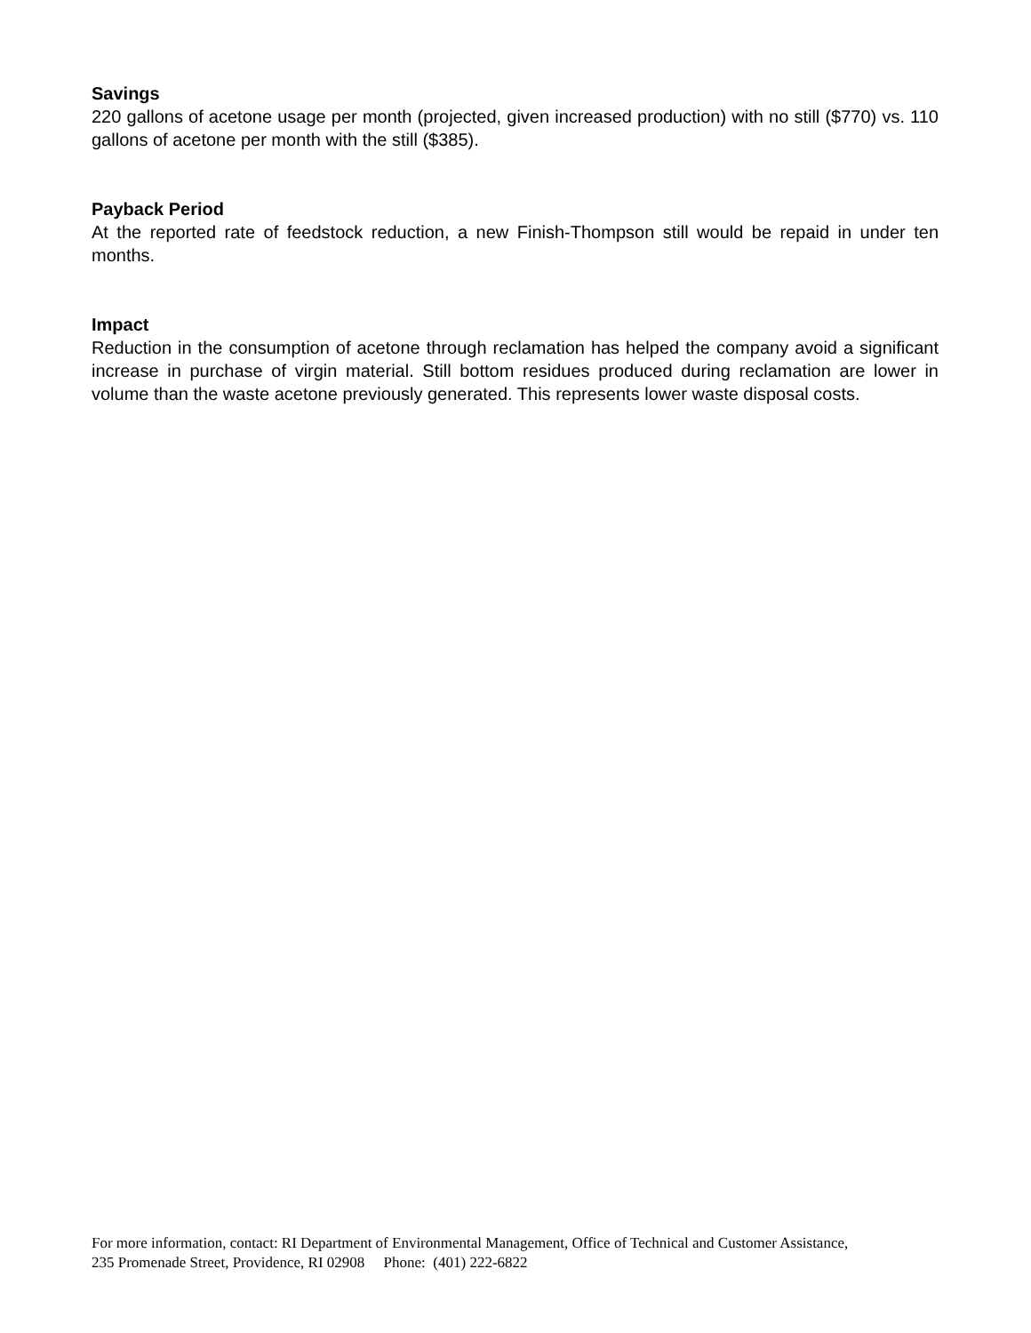Savings
220 gallons of acetone usage per month (projected, given increased production) with no still ($770) vs. 110 gallons of acetone per month with the still ($385).
Payback Period
At the reported rate of feedstock reduction, a new Finish-Thompson still would be repaid in under ten months.
Impact
Reduction in the consumption of acetone through reclamation has helped the company avoid a significant increase in purchase of virgin material. Still bottom residues produced during reclamation are lower in volume than the waste acetone previously generated. This represents lower waste disposal costs.
For more information, contact: RI Department of Environmental Management, Office of Technical and Customer Assistance,
235 Promenade Street, Providence, RI 02908 Phone: (401) 222-6822